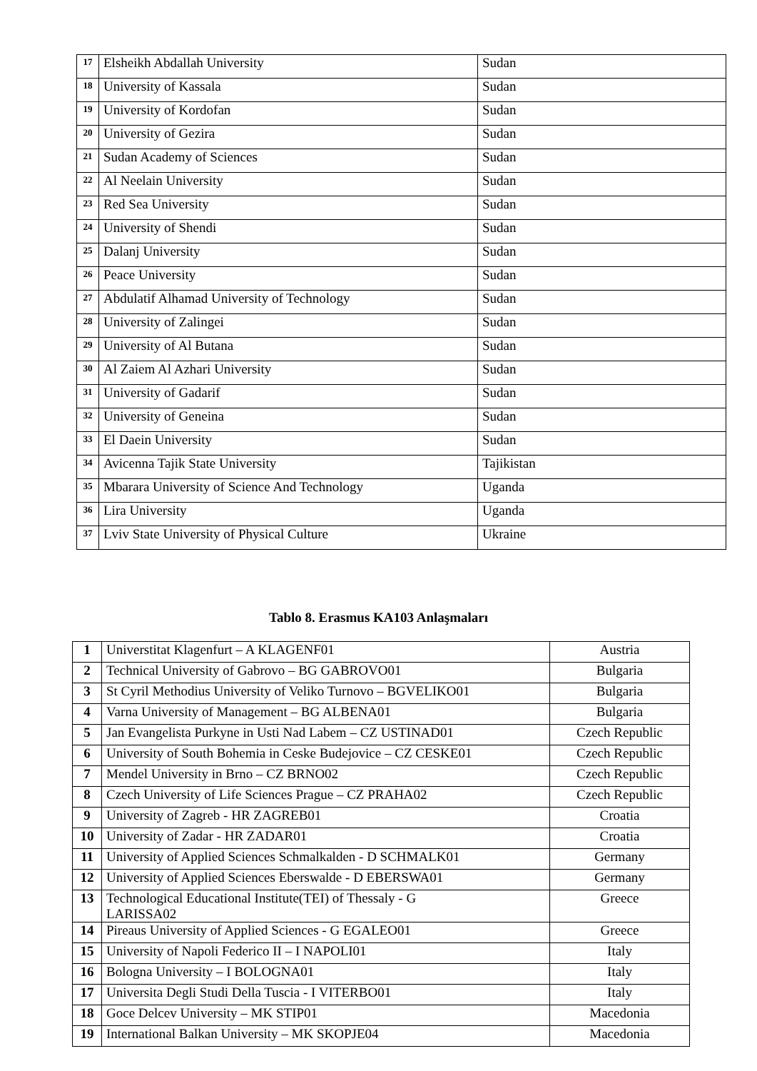| 17 | Elsheikh Abdallah University | Sudan |
| 18 | University of Kassala | Sudan |
| 19 | University of Kordofan | Sudan |
| 20 | University of Gezira | Sudan |
| 21 | Sudan Academy of Sciences | Sudan |
| 22 | Al Neelain University | Sudan |
| 23 | Red Sea University | Sudan |
| 24 | University of Shendi | Sudan |
| 25 | Dalanj University | Sudan |
| 26 | Peace University | Sudan |
| 27 | Abdulatif Alhamad University of Technology | Sudan |
| 28 | University of Zalingei | Sudan |
| 29 | University of Al Butana | Sudan |
| 30 | Al Zaiem Al Azhari University | Sudan |
| 31 | University of Gadarif | Sudan |
| 32 | University of Geneina | Sudan |
| 33 | El Daein University | Sudan |
| 34 | Avicenna Tajik State University | Tajikistan |
| 35 | Mbarara University of Science And Technology | Uganda |
| 36 | Lira University | Uganda |
| 37 | Lviv State University of Physical Culture | Ukraine |
Tablo 8. Erasmus KA103 Anlaşmaları
| 1 | Universtitat Klagenfurt – A KLAGENF01 | Austria |
| 2 | Technical University of Gabrovo – BG GABROVO01 | Bulgaria |
| 3 | St Cyril Methodius University of Veliko Turnovo – BGVELIKO01 | Bulgaria |
| 4 | Varna University of Management – BG ALBENA01 | Bulgaria |
| 5 | Jan Evangelista Purkyne in Usti Nad Labem – CZ USTINAD01 | Czech Republic |
| 6 | University of South Bohemia in Ceske Budejovice – CZ CESKE01 | Czech Republic |
| 7 | Mendel University in Brno – CZ BRNO02 | Czech Republic |
| 8 | Czech University of Life Sciences Prague – CZ PRAHA02 | Czech Republic |
| 9 | University of Zagreb - HR ZAGREB01 | Croatia |
| 10 | University of Zadar - HR ZADAR01 | Croatia |
| 11 | University of Applied Sciences Schmalkalden - D SCHMALK01 | Germany |
| 12 | University of Applied Sciences Eberswalde - D EBERSWA01 | Germany |
| 13 | Technological Educational Institute(TEI) of Thessaly - G LARISSA02 | Greece |
| 14 | Pireaus University of Applied Sciences - G EGALEO01 | Greece |
| 15 | University of Napoli Federico II – I NAPOLI01 | Italy |
| 16 | Bologna University – I BOLOGNA01 | Italy |
| 17 | Universita Degli Studi Della Tuscia - I VITERBO01 | Italy |
| 18 | Goce Delcev University – MK STIP01 | Macedonia |
| 19 | International Balkan University – MK SKOPJE04 | Macedonia |